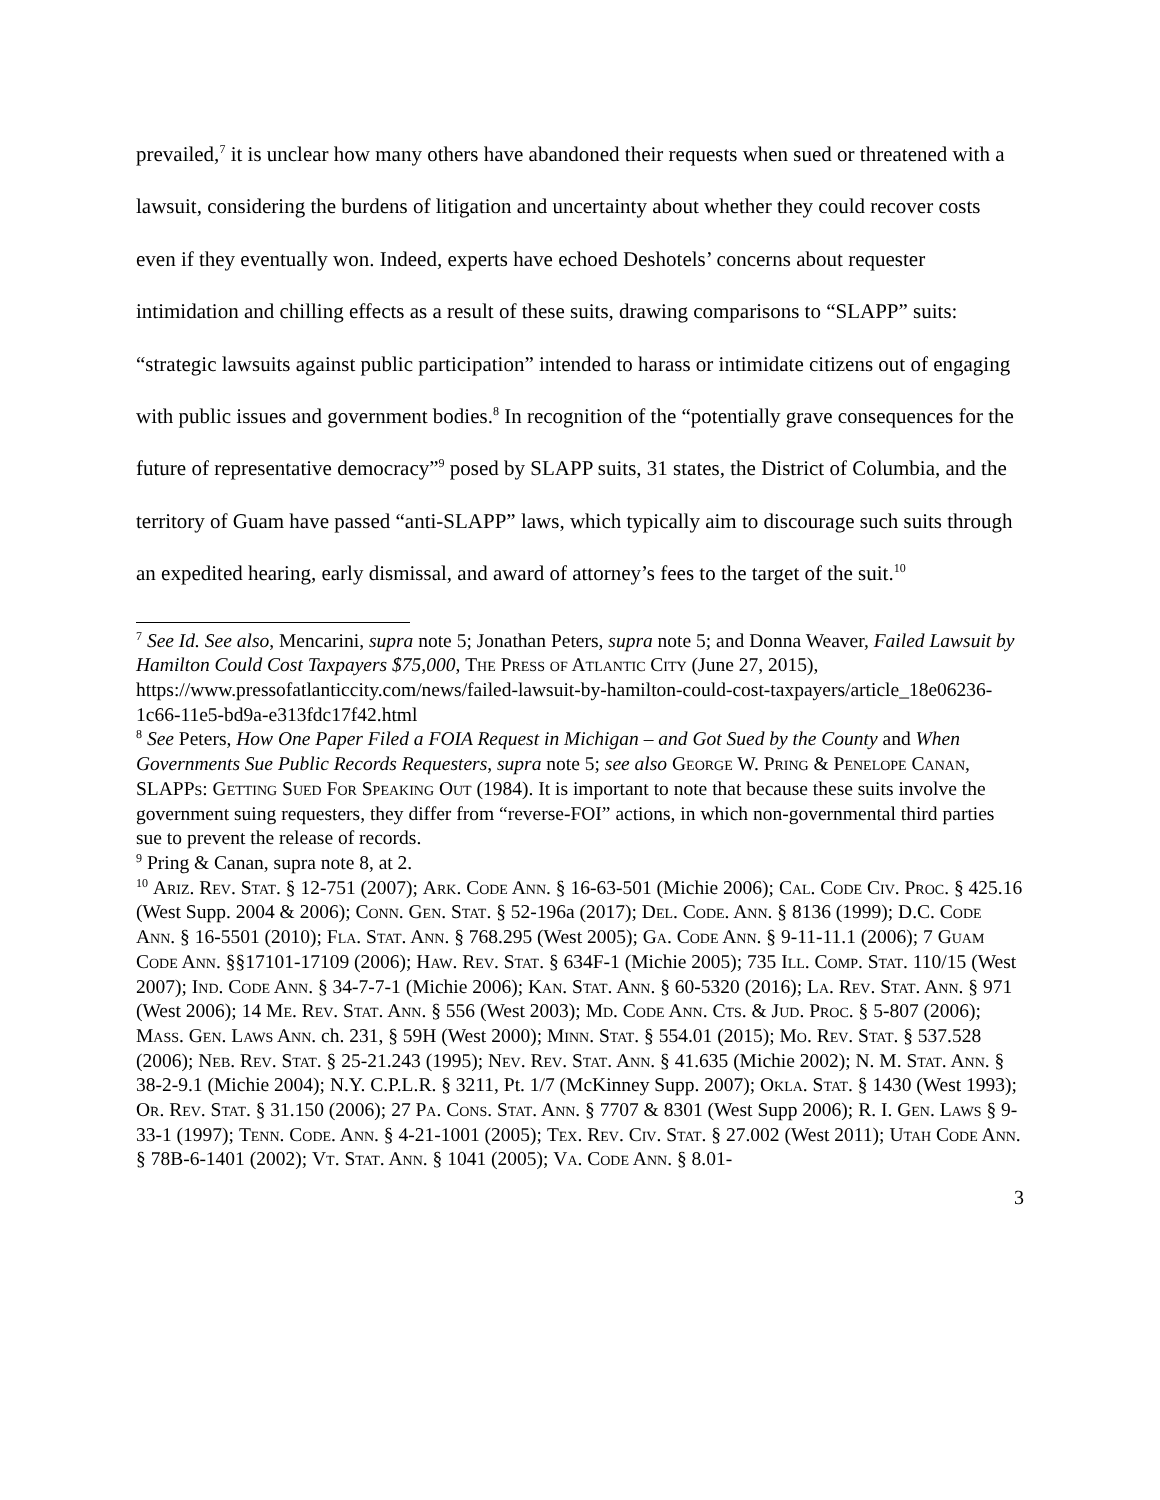prevailed,<sup>7</sup> it is unclear how many others have abandoned their requests when sued or threatened with a lawsuit, considering the burdens of litigation and uncertainty about whether they could recover costs even if they eventually won. Indeed, experts have echoed Deshotels’ concerns about requester intimidation and chilling effects as a result of these suits, drawing comparisons to “SLAPP” suits: “strategic lawsuits against public participation” intended to harass or intimidate citizens out of engaging with public issues and government bodies.<sup>8</sup> In recognition of the “potentially grave consequences for the future of representative democracy”<sup>9</sup> posed by SLAPP suits, 31 states, the District of Columbia, and the territory of Guam have passed “anti-SLAPP” laws, which typically aim to discourage such suits through an expedited hearing, early dismissal, and award of attorney’s fees to the target of the suit.<sup>10</sup>
<sup>7</sup> See Id. See also, Mencarini, supra note 5; Jonathan Peters, supra note 5; and Donna Weaver, Failed Lawsuit by Hamilton Could Cost Taxpayers $75,000, The Press of Atlantic City (June 27, 2015), https://www.pressofatlanticcity.com/news/failed-lawsuit-by-hamilton-could-cost-taxpayers/article_18e06236-1c66-11e5-bd9a-e313fdc17f42.html
<sup>8</sup> See Peters, How One Paper Filed a FOIA Request in Michigan – and Got Sued by the County and When Governments Sue Public Records Requesters, supra note 5; see also George W. Pring & Penelope Canan, SLAPPs: Getting Sued For Speaking Out (1984). It is important to note that because these suits involve the government suing requesters, they differ from “reverse-FOI” actions, in which non-governmental third parties sue to prevent the release of records.
<sup>9</sup> Pring & Canan, supra note 8, at 2.
<sup>10</sup> Ariz. Rev. Stat. § 12-751 (2007); Ark. Code Ann. § 16-63-501 (Michie 2006); Cal. Code Civ. Proc. § 425.16 (West Supp. 2004 & 2006); Conn. Gen. Stat. § 52-196a (2017); Del. Code. Ann. § 8136 (1999); D.C. Code Ann. § 16-5501 (2010); Fla. Stat. Ann. § 768.295 (West 2005); Ga. Code Ann. § 9-11-11.1 (2006); 7 Guam Code Ann. §§17101-17109 (2006); Haw. Rev. Stat. § 634F-1 (Michie 2005); 735 Ill. Comp. Stat. 110/15 (West 2007); Ind. Code Ann. § 34-7-7-1 (Michie 2006); Kan. Stat. Ann. § 60-5320 (2016); La. Rev. Stat. Ann. § 971 (West 2006); 14 Me. Rev. Stat. Ann. § 556 (West 2003); Md. Code Ann. Cts. & Jud. Proc. § 5-807 (2006); Mass. Gen. Laws Ann. ch. 231, § 59H (West 2000); Minn. Stat. § 554.01 (2015); Mo. Rev. Stat. § 537.528 (2006); Neb. Rev. Stat. § 25-21.243 (1995); Nev. Rev. Stat. Ann. § 41.635 (Michie 2002); N. M. Stat. Ann. § 38-2-9.1 (Michie 2004); N.Y. C.P.L.R. § 3211, Pt. 1/7 (McKinney Supp. 2007); Okla. Stat. § 1430 (West 1993); Or. Rev. Stat. § 31.150 (2006); 27 Pa. Cons. Stat. Ann. § 7707 & 8301 (West Supp 2006); R. I. Gen. Laws § 9-33-1 (1997); Tenn. Code. Ann. § 4-21-1001 (2005); Tex. Rev. Civ. Stat. § 27.002 (West 2011); Utah Code Ann. § 78B-6-1401 (2002); Vt. Stat. Ann. § 1041 (2005); Va. Code Ann. § 8.01-
3